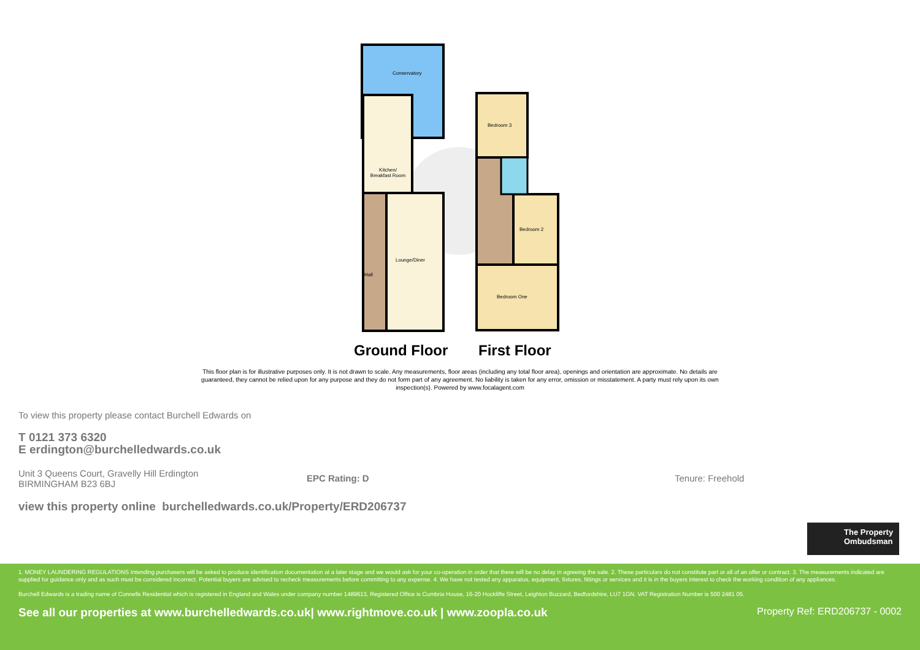Conservatory
Kitchen/
Breakfast Room
Lounge/Diner
Hall
Bedroom 3
Bedroom 2
Bedroom One
Ground Floor First Floor
This floor plan is for illustrative purposes only. It is not drawn to scale. Any measurements, floor areas (including any total floor area), openings and orientation are approximate. No details are guaranteed, they cannot be relied upon for any purpose and they do not form part of any agreement. No liability is taken for any error, omission or misstatement. A party must rely upon its own inspection(s). Powered by www.focalagent.com
To view this property please contact Burchell Edwards on
T 0121 373 6320
E erdington@burchelledwards.co.uk
Unit 3 Queens Court, Gravelly Hill Erdington
BIRMINGHAM B23 6BJ
EPC Rating: D Tenure: Freehold
view this property online burchelledwards.co.uk/Property/ERD206737
The Property Ombudsman
1. MONEY LAUNDERING REGULATIONS Intending purchasers will be asked to produce identification documentation at a later stage and we would ask for your co-operation in order that there will be no delay in agreeing the sale. 2. These particulars do not constitute part or all of an offer or contract. 3. The measurements indicated are supplied for guidance only and as such must be considered incorrect. Potential buyers are advised to recheck measurements before committing to any expense. 4. We have not tested any apparatus, equipment, fixtures, fittings or services and it is in the buyers interest to check the working condition of any appliances.
Burchell Edwards is a trading name of Connells Residential which is registered in England and Wales under company number 1489613, Registered Office is Cumbria House, 16-20 Hockliffe Street, Leighton Buzzard, Bedfordshire, LU7 1GN. VAT Registration Number is 500 2481 05.
See all our properties at www.burchelledwards.co.uk| www.rightmove.co.uk | www.zoopla.co.uk Property Ref: ERD206737 - 0002